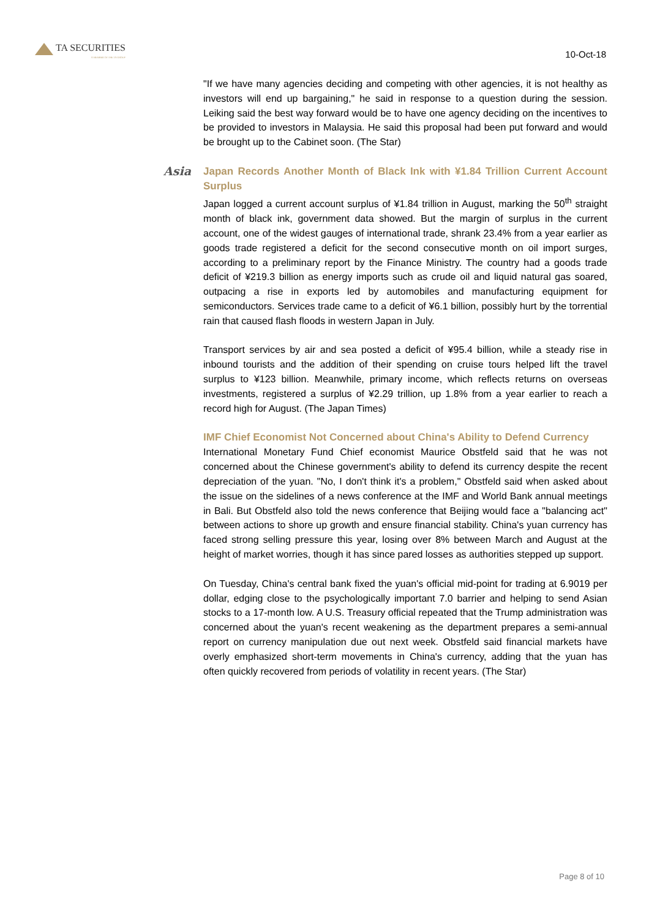TA SECURITIES
A MEMBER OF THE TA GROUP
10-Oct-18
"If we have many agencies deciding and competing with other agencies, it is not healthy as investors will end up bargaining," he said in response to a question during the session. Leiking said the best way forward would be to have one agency deciding on the incentives to be provided to investors in Malaysia. He said this proposal had been put forward and would be brought up to the Cabinet soon. (The Star)
Asia
Japan Records Another Month of Black Ink with ¥1.84 Trillion Current Account Surplus
Japan logged a current account surplus of ¥1.84 trillion in August, marking the 50<sup>th</sup> straight month of black ink, government data showed. But the margin of surplus in the current account, one of the widest gauges of international trade, shrank 23.4% from a year earlier as goods trade registered a deficit for the second consecutive month on oil import surges, according to a preliminary report by the Finance Ministry. The country had a goods trade deficit of ¥219.3 billion as energy imports such as crude oil and liquid natural gas soared, outpacing a rise in exports led by automobiles and manufacturing equipment for semiconductors. Services trade came to a deficit of ¥6.1 billion, possibly hurt by the torrential rain that caused flash floods in western Japan in July.
Transport services by air and sea posted a deficit of ¥95.4 billion, while a steady rise in inbound tourists and the addition of their spending on cruise tours helped lift the travel surplus to ¥123 billion. Meanwhile, primary income, which reflects returns on overseas investments, registered a surplus of ¥2.29 trillion, up 1.8% from a year earlier to reach a record high for August. (The Japan Times)
IMF Chief Economist Not Concerned about China's Ability to Defend Currency
International Monetary Fund Chief economist Maurice Obstfeld said that he was not concerned about the Chinese government's ability to defend its currency despite the recent depreciation of the yuan. "No, I don't think it's a problem," Obstfeld said when asked about the issue on the sidelines of a news conference at the IMF and World Bank annual meetings in Bali. But Obstfeld also told the news conference that Beijing would face a "balancing act" between actions to shore up growth and ensure financial stability. China's yuan currency has faced strong selling pressure this year, losing over 8% between March and August at the height of market worries, though it has since pared losses as authorities stepped up support.
On Tuesday, China's central bank fixed the yuan's official mid-point for trading at 6.9019 per dollar, edging close to the psychologically important 7.0 barrier and helping to send Asian stocks to a 17-month low. A U.S. Treasury official repeated that the Trump administration was concerned about the yuan's recent weakening as the department prepares a semi-annual report on currency manipulation due out next week. Obstfeld said financial markets have overly emphasized short-term movements in China's currency, adding that the yuan has often quickly recovered from periods of volatility in recent years. (The Star)
Page 8 of 10